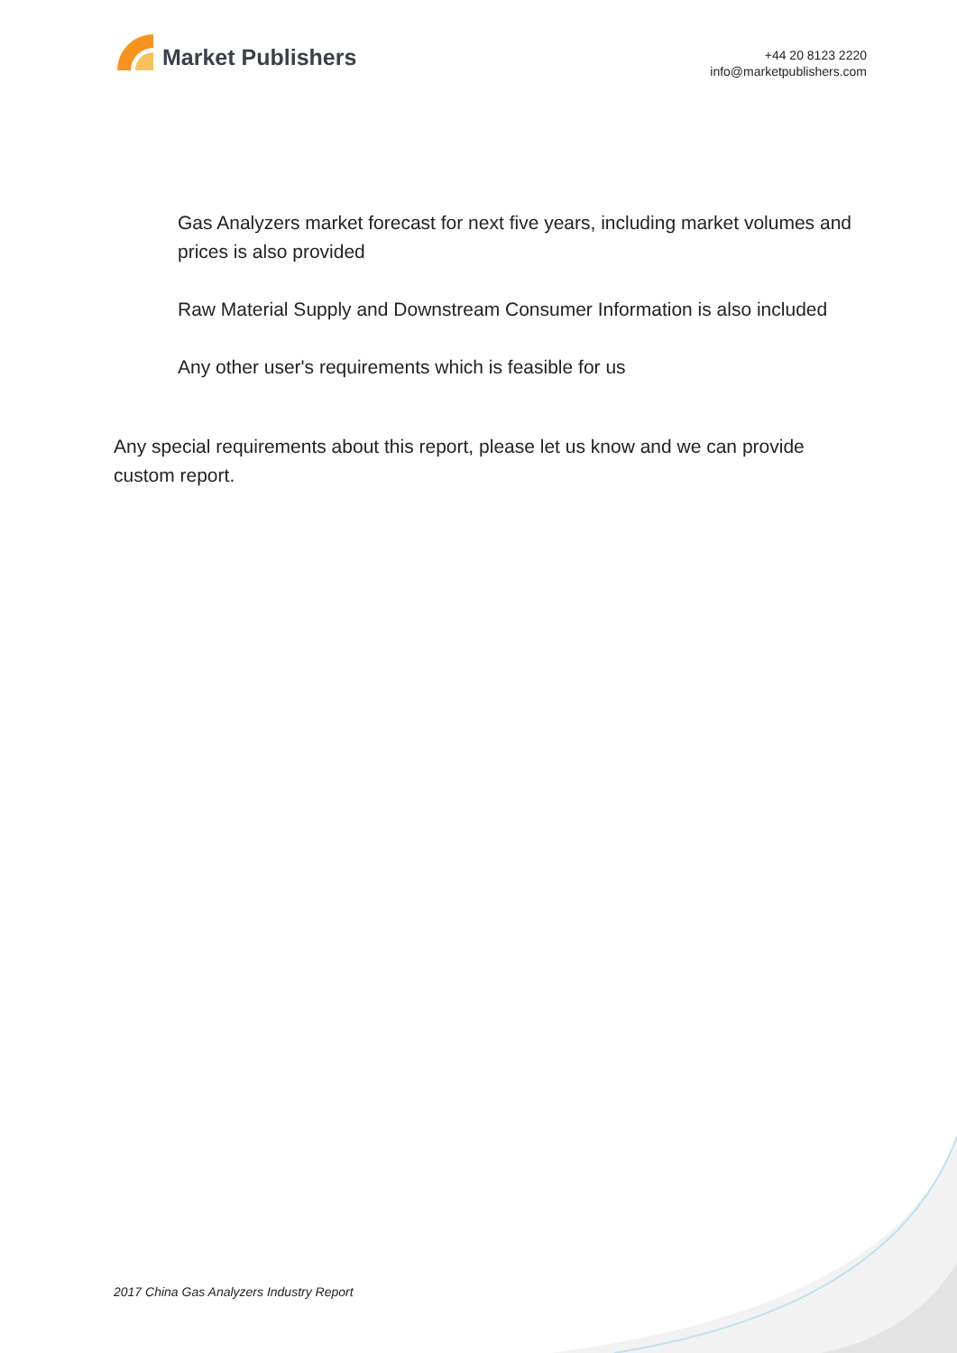Market Publishers
+44 20 8123 2220
info@marketpublishers.com
Gas Analyzers market forecast for next five years, including market volumes and prices is also provided
Raw Material Supply and Downstream Consumer Information is also included
Any other user's requirements which is feasible for us
Any special requirements about this report, please let us know and we can provide custom report.
2017 China Gas Analyzers Industry Report